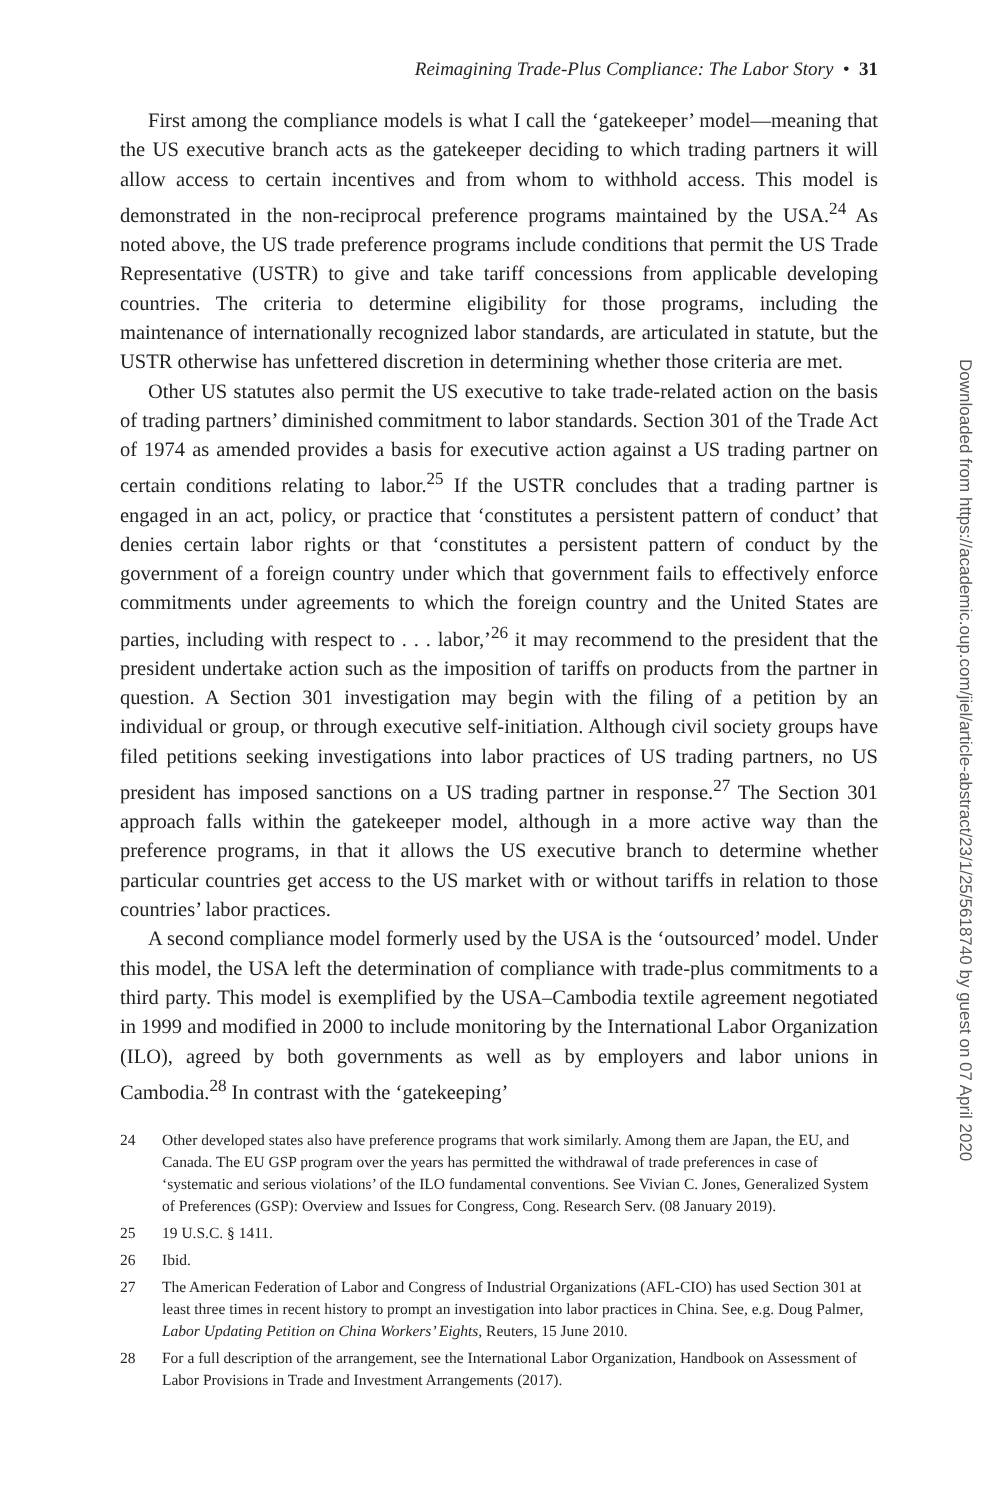Reimagining Trade-Plus Compliance: The Labor Story • 31
First among the compliance models is what I call the ‘gatekeeper’ model—meaning that the US executive branch acts as the gatekeeper deciding to which trading partners it will allow access to certain incentives and from whom to withhold access. This model is demonstrated in the non-reciprocal preference programs maintained by the USA.<sup>24</sup> As noted above, the US trade preference programs include conditions that permit the US Trade Representative (USTR) to give and take tariff concessions from applicable developing countries. The criteria to determine eligibility for those programs, including the maintenance of internationally recognized labor standards, are articulated in statute, but the USTR otherwise has unfettered discretion in determining whether those criteria are met.
Other US statutes also permit the US executive to take trade-related action on the basis of trading partners’ diminished commitment to labor standards. Section 301 of the Trade Act of 1974 as amended provides a basis for executive action against a US trading partner on certain conditions relating to labor.<sup>25</sup> If the USTR concludes that a trading partner is engaged in an act, policy, or practice that ‘constitutes a persistent pattern of conduct’ that denies certain labor rights or that ‘constitutes a persistent pattern of conduct by the government of a foreign country under which that government fails to effectively enforce commitments under agreements to which the foreign country and the United States are parties, including with respect to . . . labor,’<sup>26</sup> it may recommend to the president that the president undertake action such as the imposition of tariffs on products from the partner in question. A Section 301 investigation may begin with the filing of a petition by an individual or group, or through executive self-initiation. Although civil society groups have filed petitions seeking investigations into labor practices of US trading partners, no US president has imposed sanctions on a US trading partner in response.<sup>27</sup> The Section 301 approach falls within the gatekeeper model, although in a more active way than the preference programs, in that it allows the US executive branch to determine whether particular countries get access to the US market with or without tariffs in relation to those countries’ labor practices.
A second compliance model formerly used by the USA is the ‘outsourced’ model. Under this model, the USA left the determination of compliance with trade-plus commitments to a third party. This model is exemplified by the USA–Cambodia textile agreement negotiated in 1999 and modified in 2000 to include monitoring by the International Labor Organization (ILO), agreed by both governments as well as by employers and labor unions in Cambodia.<sup>28</sup> In contrast with the ‘gatekeeping’
24 Other developed states also have preference programs that work similarly. Among them are Japan, the EU, and Canada. The EU GSP program over the years has permitted the withdrawal of trade preferences in case of ‘systematic and serious violations’ of the ILO fundamental conventions. See Vivian C. Jones, Generalized System of Preferences (GSP): Overview and Issues for Congress, Cong. Research Serv. (08 January 2019).
25 19 U.S.C. § 1411.
26 Ibid.
27 The American Federation of Labor and Congress of Industrial Organizations (AFL-CIO) has used Section 301 at least three times in recent history to prompt an investigation into labor practices in China. See, e.g. Doug Palmer, Labor Updating Petition on China Workers’ Eights, Reuters, 15 June 2010.
28 For a full description of the arrangement, see the International Labor Organization, Handbook on Assessment of Labor Provisions in Trade and Investment Arrangements (2017).
Downloaded from https://academic.oup.com/jiel/article-abstract/23/1/25/5618740 by guest on 07 April 2020